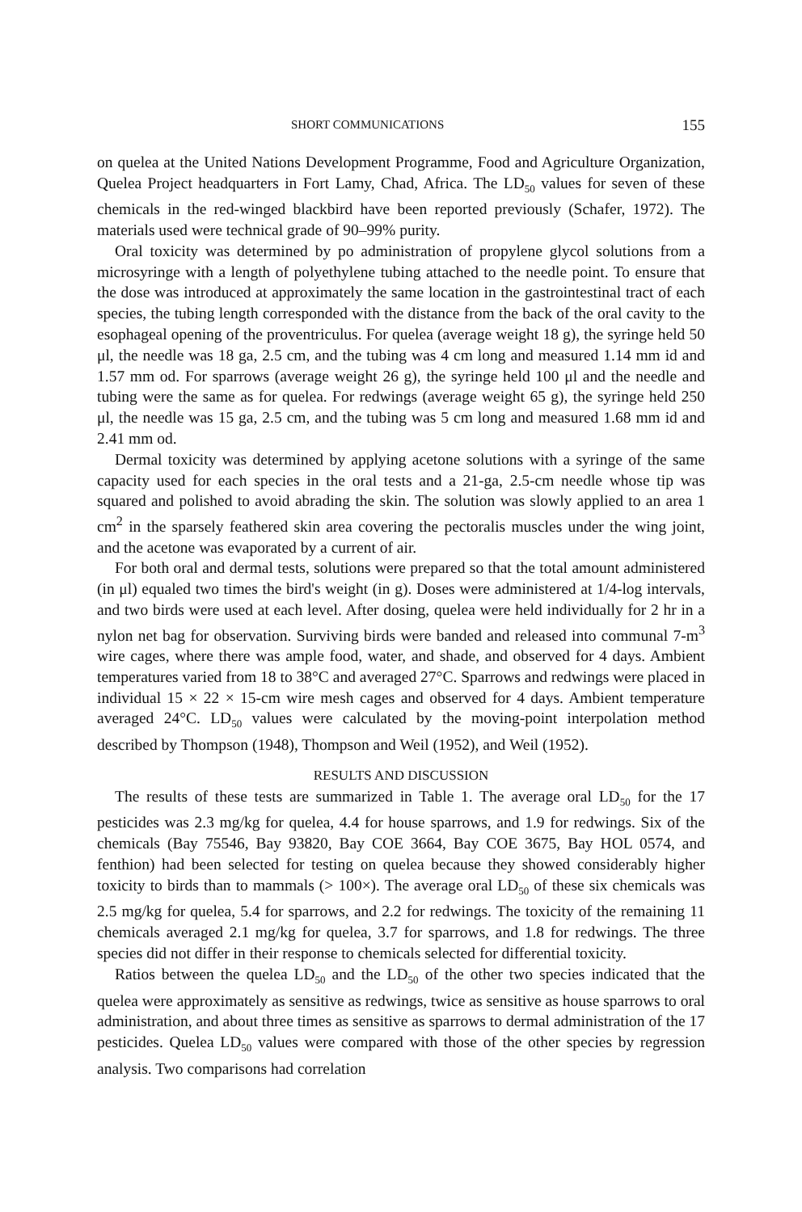SHORT COMMUNICATIONS 155
on quelea at the United Nations Development Programme, Food and Agriculture Organization, Quelea Project headquarters in Fort Lamy, Chad, Africa. The LD<sub>50</sub> values for seven of these chemicals in the red-winged blackbird have been reported previously (Schafer, 1972). The materials used were technical grade of 90–99% purity.
Oral toxicity was determined by po administration of propylene glycol solutions from a microsyringe with a length of polyethylene tubing attached to the needle point. To ensure that the dose was introduced at approximately the same location in the gastrointestinal tract of each species, the tubing length corresponded with the distance from the back of the oral cavity to the esophageal opening of the proventriculus. For quelea (average weight 18 g), the syringe held 50 μl, the needle was 18 ga, 2.5 cm, and the tubing was 4 cm long and measured 1.14 mm id and 1.57 mm od. For sparrows (average weight 26 g), the syringe held 100 μl and the needle and tubing were the same as for quelea. For redwings (average weight 65 g), the syringe held 250 μl, the needle was 15 ga, 2.5 cm, and the tubing was 5 cm long and measured 1.68 mm id and 2.41 mm od.
Dermal toxicity was determined by applying acetone solutions with a syringe of the same capacity used for each species in the oral tests and a 21-ga, 2.5-cm needle whose tip was squared and polished to avoid abrading the skin. The solution was slowly applied to an area 1 cm<sup>2</sup> in the sparsely feathered skin area covering the pectoralis muscles under the wing joint, and the acetone was evaporated by a current of air.
For both oral and dermal tests, solutions were prepared so that the total amount administered (in μl) equaled two times the bird's weight (in g). Doses were administered at 1/4-log intervals, and two birds were used at each level. After dosing, quelea were held individually for 2 hr in a nylon net bag for observation. Surviving birds were banded and released into communal 7-m<sup>3</sup> wire cages, where there was ample food, water, and shade, and observed for 4 days. Ambient temperatures varied from 18 to 38°C and averaged 27°C. Sparrows and redwings were placed in individual 15 × 22 × 15-cm wire mesh cages and observed for 4 days. Ambient temperature averaged 24°C. LD<sub>50</sub> values were calculated by the moving-point interpolation method described by Thompson (1948), Thompson and Weil (1952), and Weil (1952).
RESULTS AND DISCUSSION
The results of these tests are summarized in Table 1. The average oral LD<sub>50</sub> for the 17 pesticides was 2.3 mg/kg for quelea, 4.4 for house sparrows, and 1.9 for redwings. Six of the chemicals (Bay 75546, Bay 93820, Bay COE 3664, Bay COE 3675, Bay HOL 0574, and fenthion) had been selected for testing on quelea because they showed considerably higher toxicity to birds than to mammals (> 100×). The average oral LD<sub>50</sub> of these six chemicals was 2.5 mg/kg for quelea, 5.4 for sparrows, and 2.2 for redwings. The toxicity of the remaining 11 chemicals averaged 2.1 mg/kg for quelea, 3.7 for sparrows, and 1.8 for redwings. The three species did not differ in their response to chemicals selected for differential toxicity.
Ratios between the quelea LD<sub>50</sub> and the LD<sub>50</sub> of the other two species indicated that the quelea were approximately as sensitive as redwings, twice as sensitive as house sparrows to oral administration, and about three times as sensitive as sparrows to dermal administration of the 17 pesticides. Quelea LD<sub>50</sub> values were compared with those of the other species by regression analysis. Two comparisons had correlation